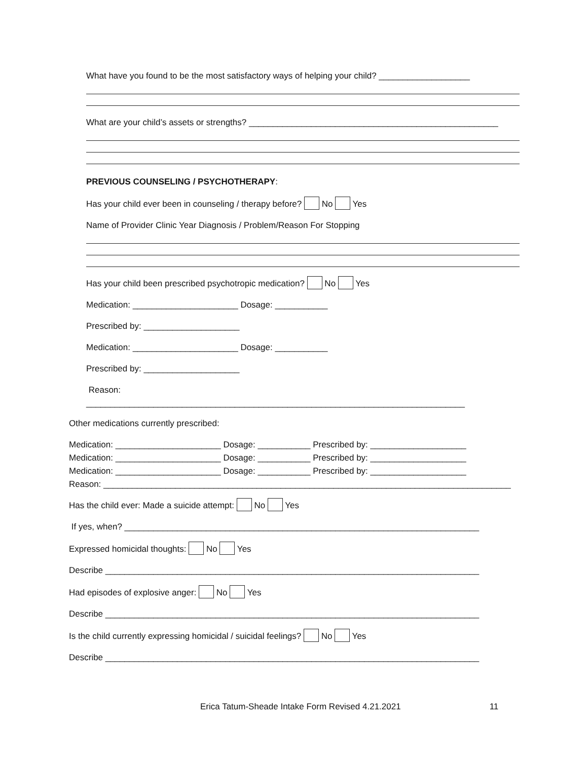What have you found to be the most satisfactory ways of helping your child? ___________________
What are your child’s assets or strengths? ____________________________________________________
PREVIOUS COUNSELING / PSYCHOTHERAPY:
Has your child ever been in counseling / therapy before? No Yes
Name of Provider Clinic Year Diagnosis / Problem/Reason For Stopping
Has your child been prescribed psychotropic medication? No Yes
Medication: ______________________ Dosage: ___________
Prescribed by: ____________________
Medication: ______________________ Dosage: ___________
Prescribed by: ____________________
Reason:
_______________________________________________________________________________
Other medications currently prescribed:
Medication: ______________________ Dosage: ___________ Prescribed by: ____________________
Medication: ______________________ Dosage: ___________ Prescribed by: ____________________
Medication: ______________________ Dosage: ___________ Prescribed by: ____________________
Reason: _____________________________________________________________________________________
Has the child ever: Made a suicide attempt: No Yes
If yes, when? __________________________________________________________________________
Expressed homicidal thoughts: No Yes
Describe ______________________________________________________________________________
Had episodes of explosive anger: No Yes
Describe ______________________________________________________________________________
Is the child currently expressing homicidal / suicidal feelings? No Yes
Describe ______________________________________________________________________________
Erica Tatum-Sheade Intake Form Revised 4.21.2021 11